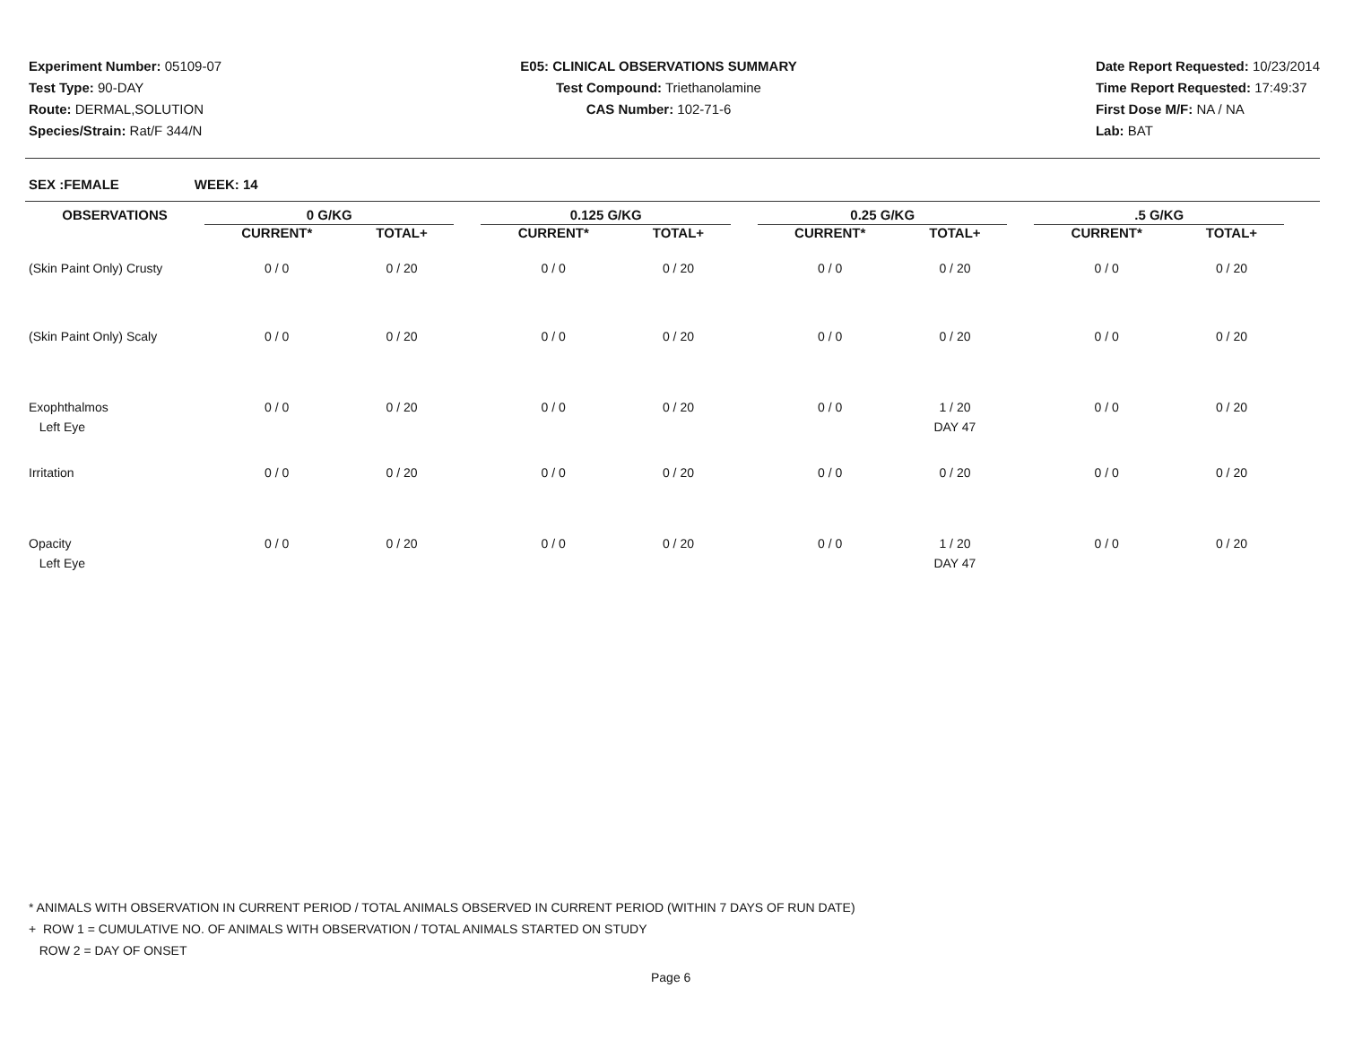Experiment Number: 05109-07
Test Type: 90-DAY
Route: DERMAL,SOLUTION
Species/Strain: Rat/F 344/N
E05: CLINICAL OBSERVATIONS SUMMARY
Test Compound: Triethanolamine
CAS Number: 102-71-6
Date Report Requested: 10/23/2014
Time Report Requested: 17:49:37
First Dose M/F: NA / NA
Lab: BAT
SEX :FEMALE WEEK: 14
| OBSERVATIONS | 0 G/KG | | | 0.125 G/KG | | | 0.25 G/KG | | | .5 G/KG | | |
| --- | --- | --- | --- | --- | --- | --- | --- | --- | --- | --- | --- | --- |
| | CURRENT* | TOTAL+ | | CURRENT* | TOTAL+ | | CURRENT* | TOTAL+ | | CURRENT* | TOTAL+ | |
| (Skin Paint Only) Crusty | 0 / 0 | 0 / 20 | | 0 / 0 | 0 / 20 | | 0 / 0 | 0 / 20 | | 0 / 0 | 0 / 20 | |
| (Skin Paint Only) Scaly | 0 / 0 | 0 / 20 | | 0 / 0 | 0 / 20 | | 0 / 0 | 0 / 20 | | 0 / 0 | 0 / 20 | |
| Exophthalmos Left Eye | 0 / 0 | 0 / 20 | | 0 / 0 | 0 / 20 | | 0 / 0 | 1 / 20 DAY 47 | | 0 / 0 | 0 / 20 | |
| Irritation | 0 / 0 | 0 / 20 | | 0 / 0 | 0 / 20 | | 0 / 0 | 0 / 20 | | 0 / 0 | 0 / 20 | |
| Opacity Left Eye | 0 / 0 | 0 / 20 | | 0 / 0 | 0 / 20 | | 0 / 0 | 1 / 20 DAY 47 | | 0 / 0 | 0 / 20 | |
* ANIMALS WITH OBSERVATION IN CURRENT PERIOD / TOTAL ANIMALS OBSERVED IN CURRENT PERIOD (WITHIN 7 DAYS OF RUN DATE)
+ ROW 1 = CUMULATIVE NO. OF ANIMALS WITH OBSERVATION / TOTAL ANIMALS STARTED ON STUDY
ROW 2 = DAY OF ONSET
Page 6